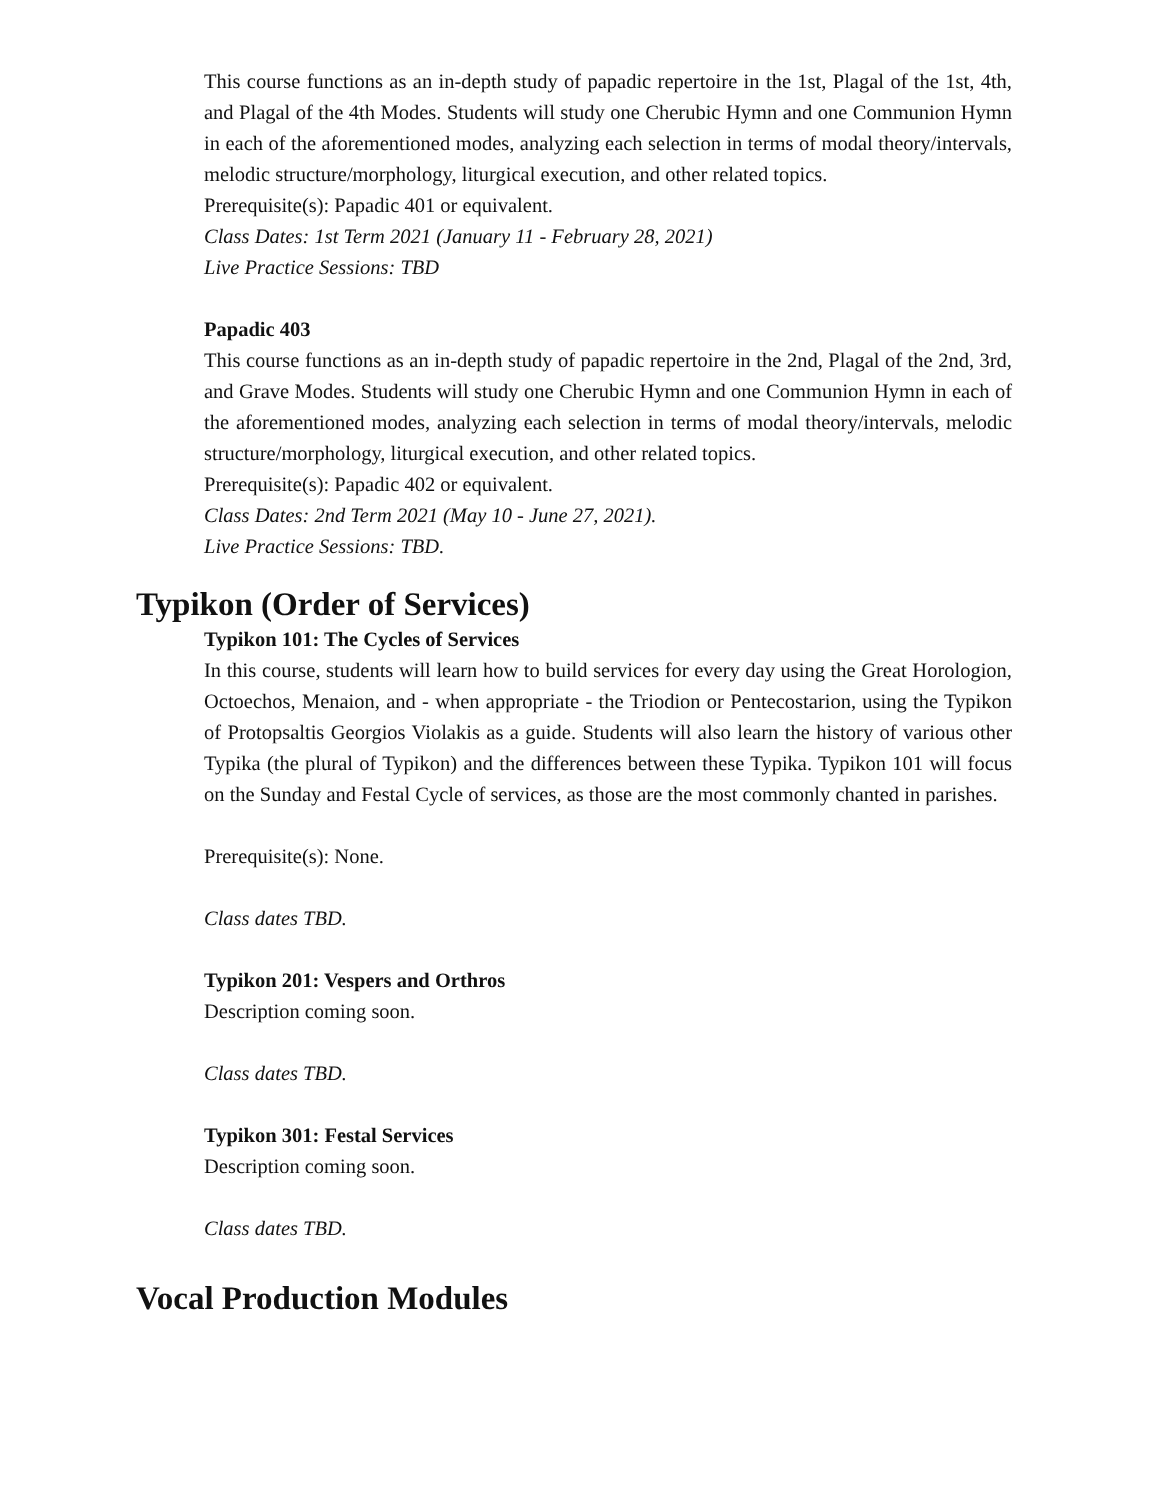This course functions as an in-depth study of papadic repertoire in the 1st, Plagal of the 1st, 4th, and Plagal of the 4th Modes. Students will study one Cherubic Hymn and one Communion Hymn in each of the aforementioned modes, analyzing each selection in terms of modal theory/intervals, melodic structure/morphology, liturgical execution, and other related topics.
Prerequisite(s): Papadic 401 or equivalent.
Class Dates: 1st Term 2021 (January 11 - February 28, 2021)
Live Practice Sessions: TBD
Papadic 403
This course functions as an in-depth study of papadic repertoire in the 2nd, Plagal of the 2nd, 3rd, and Grave Modes. Students will study one Cherubic Hymn and one Communion Hymn in each of the aforementioned modes, analyzing each selection in terms of modal theory/intervals, melodic structure/morphology, liturgical execution, and other related topics.
Prerequisite(s): Papadic 402 or equivalent.
Class Dates: 2nd Term 2021 (May 10 - June 27, 2021).
Live Practice Sessions: TBD.
Typikon (Order of Services)
Typikon 101: The Cycles of Services
In this course, students will learn how to build services for every day using the Great Horologion, Octoechos, Menaion, and - when appropriate - the Triodion or Pentecostarion, using the Typikon of Protopsaltis Georgios Violakis as a guide. Students will also learn the history of various other Typika (the plural of Typikon) and the differences between these Typika. Typikon 101 will focus on the Sunday and Festal Cycle of services, as those are the most commonly chanted in parishes.
Prerequisite(s): None.
Class dates TBD.
Typikon 201: Vespers and Orthros
Description coming soon.
Class dates TBD.
Typikon 301: Festal Services
Description coming soon.
Class dates TBD.
Vocal Production Modules